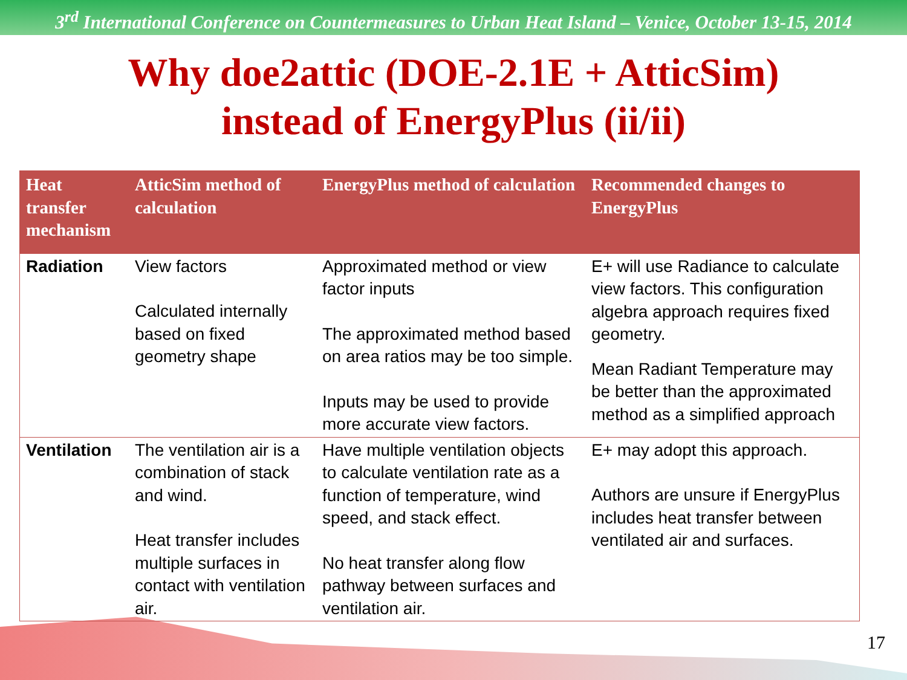3<sup>rd</sup> International Conference on Countermeasures to Urban Heat Island – Venice, October 13-15, 2014
Why doe2attic (DOE-2.1E + AtticSim)
instead of EnergyPlus (ii/ii)
| Heat transfer mechanism | AtticSim method of calculation | EnergyPlus method of calculation | Recommended changes to EnergyPlus |
| --- | --- | --- | --- |
| Radiation | View factors Calculated internally based on fixed geometry shape | Approximated method or view factor inputs The approximated method based on area ratios may be too simple. Inputs may be used to provide more accurate view factors. | E+ will use Radiance to calculate view factors. This configuration algebra approach requires fixed geometry. Mean Radiant Temperature may be better than the approximated method as a simplified approach |
| Ventilation | The ventilation air is a combination of stack and wind. Heat transfer includes multiple surfaces in contact with ventilation air. | Have multiple ventilation objects to calculate ventilation rate as a function of temperature, wind speed, and stack effect. No heat transfer along flow pathway between surfaces and ventilation air. | E+ may adopt this approach. Authors are unsure if EnergyPlus includes heat transfer between ventilated air and surfaces. |
17